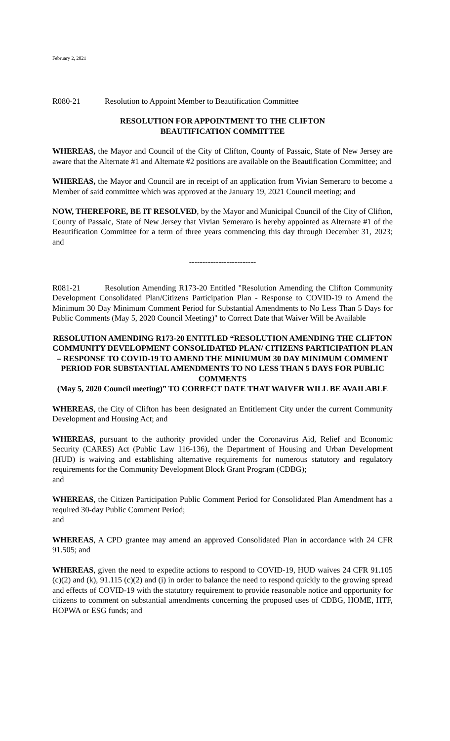February 2, 2021
R080-21 Resolution to Appoint Member to Beautification Committee
RESOLUTION FOR APPOINTMENT TO THE CLIFTON
BEAUTIFICATION COMMITTEE
WHEREAS, the Mayor and Council of the City of Clifton, County of Passaic, State of New Jersey are aware that the Alternate #1 and Alternate #2 positions are available on the Beautification Committee; and
WHEREAS, the Mayor and Council are in receipt of an application from Vivian Semeraro to become a Member of said committee which was approved at the January 19, 2021 Council meeting; and
NOW, THEREFORE, BE IT RESOLVED, by the Mayor and Municipal Council of the City of Clifton, County of Passaic, State of New Jersey that Vivian Semeraro is hereby appointed as Alternate #1 of the Beautification Committee for a term of three years commencing this day through December 31, 2023; and
-------------------------
R081-21 Resolution Amending R173-20 Entitled "Resolution Amending the Clifton Community Development Consolidated Plan/Citizens Participation Plan - Response to COVID-19 to Amend the Minimum 30 Day Minimum Comment Period for Substantial Amendments to No Less Than 5 Days for Public Comments (May 5, 2020 Council Meeting)" to Correct Date that Waiver Will be Available
RESOLUTION AMENDING R173-20 ENTITLED “RESOLUTION AMENDING THE CLIFTON COMMUNITY DEVELOPMENT CONSOLIDATED PLAN/ CITIZENS PARTICIPATION PLAN – RESPONSE TO COVID-19 TO AMEND THE MINIUMUM 30 DAY MINIMUM COMMENT PERIOD FOR SUBSTANTIAL AMENDMENTS TO NO LESS THAN 5 DAYS FOR PUBLIC COMMENTS
(May 5, 2020 Council meeting)” TO CORRECT DATE THAT WAIVER WILL BE AVAILABLE
WHEREAS, the City of Clifton has been designated an Entitlement City under the current Community Development and Housing Act; and
WHEREAS, pursuant to the authority provided under the Coronavirus Aid, Relief and Economic Security (CARES) Act (Public Law 116-136), the Department of Housing and Urban Development (HUD) is waiving and establishing alternative requirements for numerous statutory and regulatory requirements for the Community Development Block Grant Program (CDBG);
and
WHEREAS, the Citizen Participation Public Comment Period for Consolidated Plan Amendment has a required 30-day Public Comment Period;
and
WHEREAS, A CPD grantee may amend an approved Consolidated Plan in accordance with 24 CFR 91.505; and
WHEREAS, given the need to expedite actions to respond to COVID-19, HUD waives 24 CFR 91.105 (c)(2) and (k), 91.115 (c)(2) and (i) in order to balance the need to respond quickly to the growing spread and effects of COVID-19 with the statutory requirement to provide reasonable notice and opportunity for citizens to comment on substantial amendments concerning the proposed uses of CDBG, HOME, HTF, HOPWA or ESG funds; and